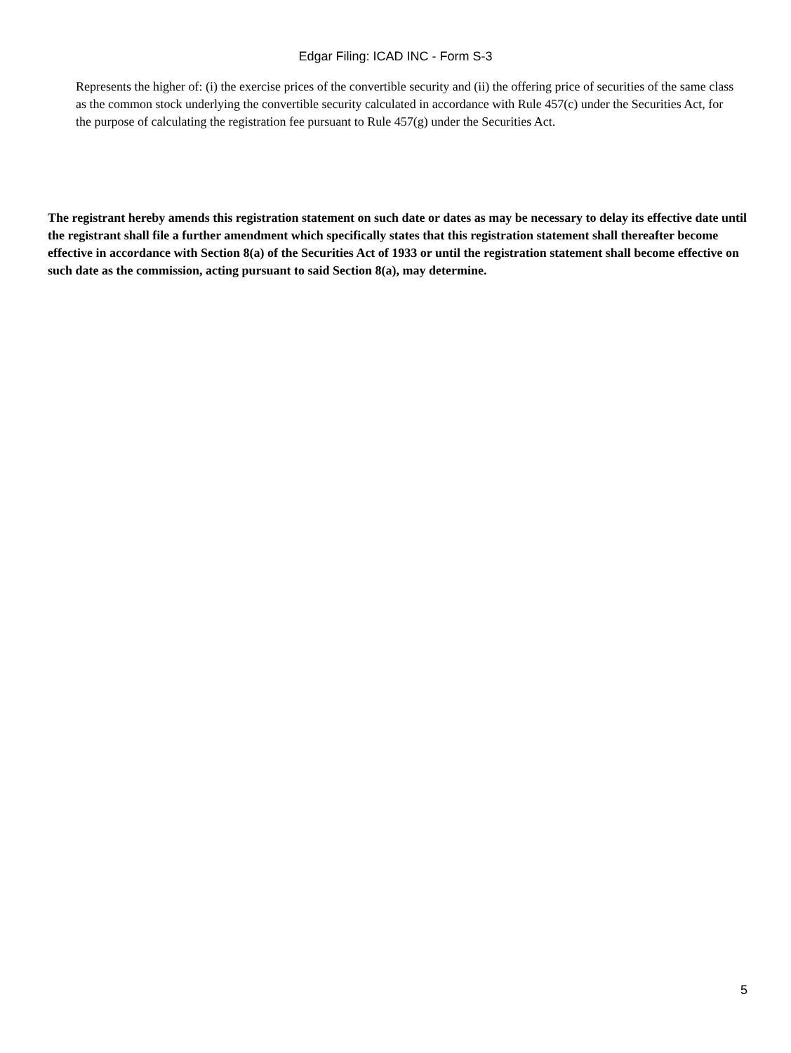Edgar Filing: ICAD INC - Form S-3
Represents the higher of: (i) the exercise prices of the convertible security and (ii) the offering price of securities of the same class as the common stock underlying the convertible security calculated in accordance with Rule 457(c) under the Securities Act, for the purpose of calculating the registration fee pursuant to Rule 457(g) under the Securities Act.
The registrant hereby amends this registration statement on such date or dates as may be necessary to delay its effective date until the registrant shall file a further amendment which specifically states that this registration statement shall thereafter become effective in accordance with Section 8(a) of the Securities Act of 1933 or until the registration statement shall become effective on such date as the commission, acting pursuant to said Section 8(a), may determine.
5